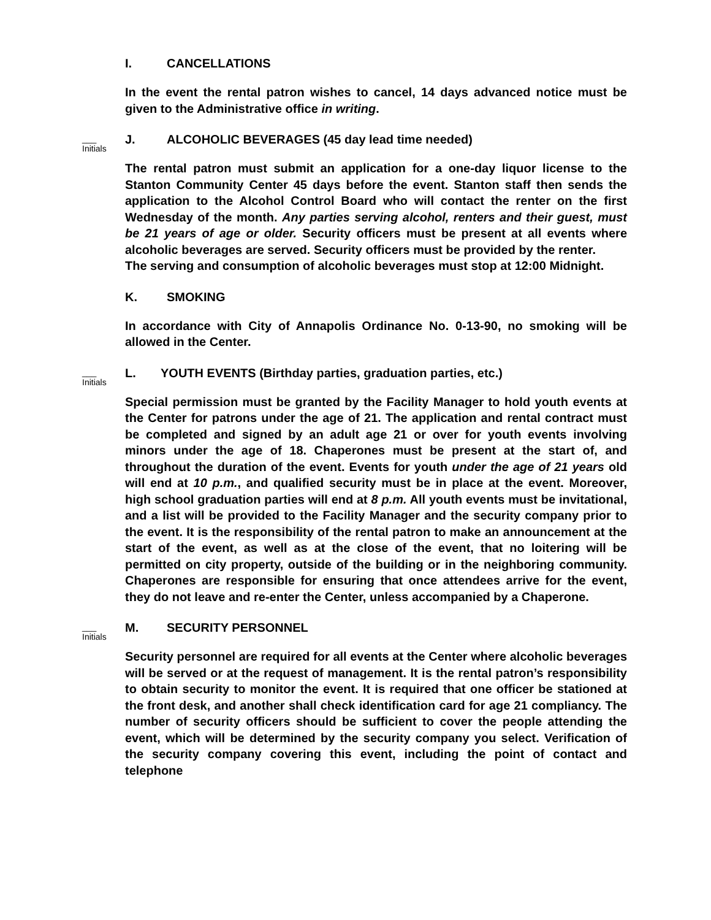I. CANCELLATIONS
In the event the rental patron wishes to cancel, 14 days advanced notice must be given to the Administrative office in writing.
___
Initials
J. ALCOHOLIC BEVERAGES (45 day lead time needed)
The rental patron must submit an application for a one-day liquor license to the Stanton Community Center 45 days before the event. Stanton staff then sends the application to the Alcohol Control Board who will contact the renter on the first Wednesday of the month. Any parties serving alcohol, renters and their guest, must be 21 years of age or older. Security officers must be present at all events where alcoholic beverages are served. Security officers must be provided by the renter.
The serving and consumption of alcoholic beverages must stop at 12:00 Midnight.
K. SMOKING
In accordance with City of Annapolis Ordinance No. 0-13-90, no smoking will be allowed in the Center.
___
Initials
L. YOUTH EVENTS (Birthday parties, graduation parties, etc.)
Special permission must be granted by the Facility Manager to hold youth events at the Center for patrons under the age of 21. The application and rental contract must be completed and signed by an adult age 21 or over for youth events involving minors under the age of 18. Chaperones must be present at the start of, and throughout the duration of the event. Events for youth under the age of 21 years old will end at 10 p.m., and qualified security must be in place at the event. Moreover, high school graduation parties will end at 8 p.m. All youth events must be invitational, and a list will be provided to the Facility Manager and the security company prior to the event. It is the responsibility of the rental patron to make an announcement at the start of the event, as well as at the close of the event, that no loitering will be permitted on city property, outside of the building or in the neighboring community. Chaperones are responsible for ensuring that once attendees arrive for the event, they do not leave and re-enter the Center, unless accompanied by a Chaperone.
___
Initials
M. SECURITY PERSONNEL
Security personnel are required for all events at the Center where alcoholic beverages will be served or at the request of management. It is the rental patron’s responsibility to obtain security to monitor the event. It is required that one officer be stationed at the front desk, and another shall check identification card for age 21 compliancy. The number of security officers should be sufficient to cover the people attending the event, which will be determined by the security company you select. Verification of the security company covering this event, including the point of contact and telephone